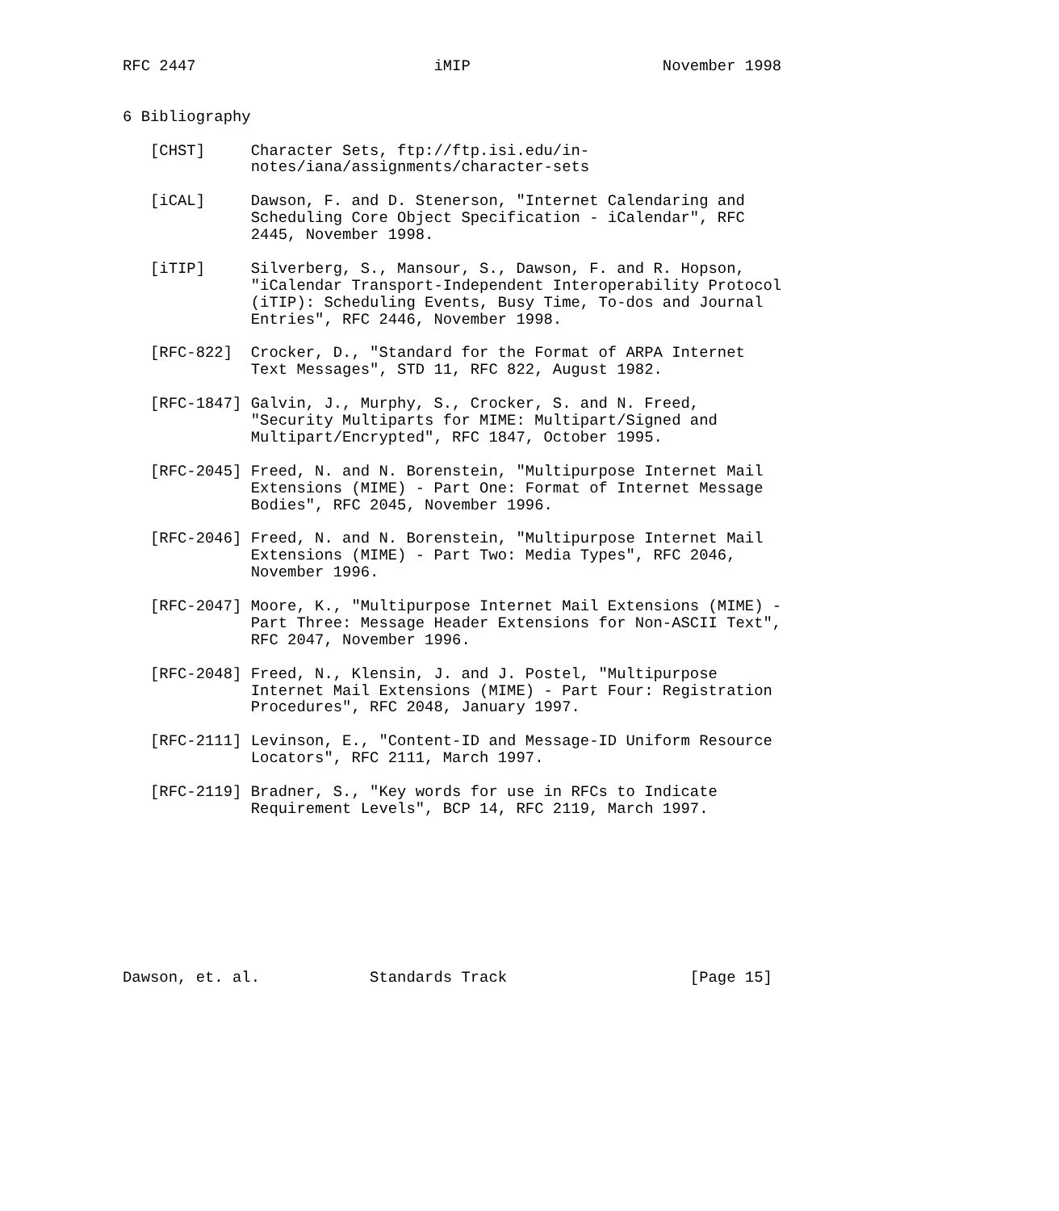RFC 2447                          iMIP                     November 1998


6 Bibliography

   [CHST]     Character Sets, ftp://ftp.isi.edu/in-
              notes/iana/assignments/character-sets

   [iCAL]     Dawson, F. and D. Stenerson, "Internet Calendaring and
              Scheduling Core Object Specification - iCalendar", RFC
              2445, November 1998.

   [iTIP]     Silverberg, S., Mansour, S., Dawson, F. and R. Hopson,
              "iCalendar Transport-Independent Interoperability Protocol
              (iTIP): Scheduling Events, Busy Time, To-dos and Journal
              Entries", RFC 2446, November 1998.

   [RFC-822]  Crocker, D., "Standard for the Format of ARPA Internet
              Text Messages", STD 11, RFC 822, August 1982.

   [RFC-1847] Galvin, J., Murphy, S., Crocker, S. and N. Freed,
              "Security Multiparts for MIME: Multipart/Signed and
              Multipart/Encrypted", RFC 1847, October 1995.

   [RFC-2045] Freed, N. and N. Borenstein, "Multipurpose Internet Mail
              Extensions (MIME) - Part One: Format of Internet Message
              Bodies", RFC 2045, November 1996.

   [RFC-2046] Freed, N. and N. Borenstein, "Multipurpose Internet Mail
              Extensions (MIME) - Part Two: Media Types", RFC 2046,
              November 1996.

   [RFC-2047] Moore, K., "Multipurpose Internet Mail Extensions (MIME) -
              Part Three: Message Header Extensions for Non-ASCII Text",
              RFC 2047, November 1996.

   [RFC-2048] Freed, N., Klensin, J. and J. Postel, "Multipurpose
              Internet Mail Extensions (MIME) - Part Four: Registration
              Procedures", RFC 2048, January 1997.

   [RFC-2111] Levinson, E., "Content-ID and Message-ID Uniform Resource
              Locators", RFC 2111, March 1997.

   [RFC-2119] Bradner, S., "Key words for use in RFCs to Indicate
              Requirement Levels", BCP 14, RFC 2119, March 1997.









Dawson, et. al.            Standards Track                    [Page 15]